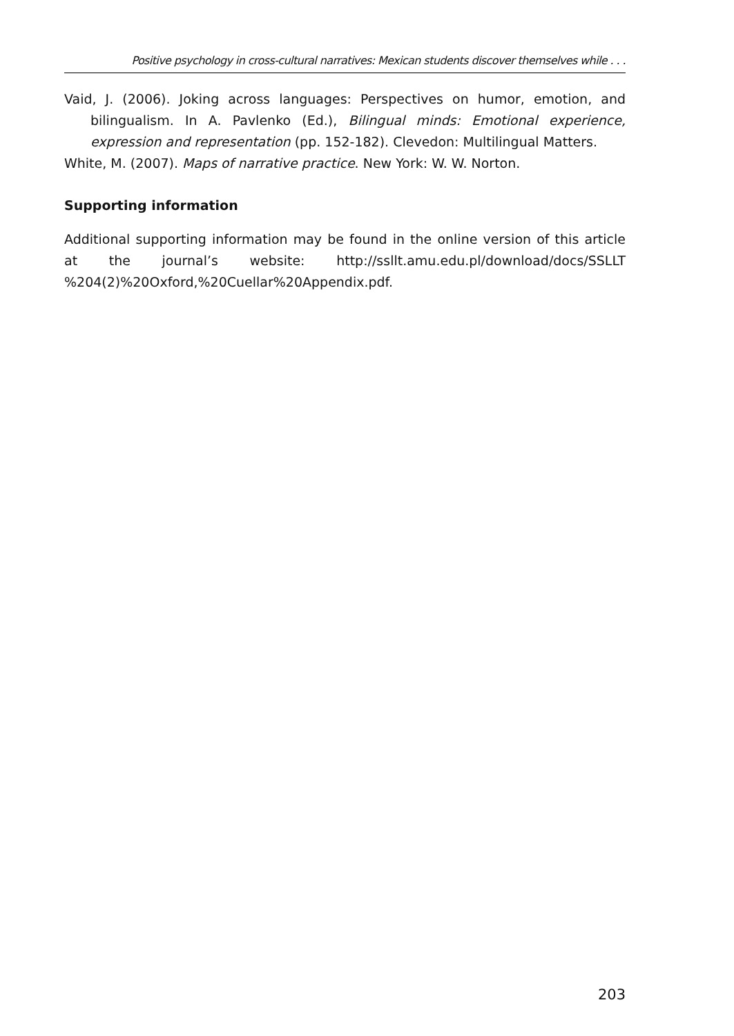Positive psychology in cross-cultural narratives: Mexican students discover themselves while . . .
Vaid, J. (2006). Joking across languages: Perspectives on humor, emotion, and bilingualism. In A. Pavlenko (Ed.), Bilingual minds: Emotional experience, expression and representation (pp. 152-182). Clevedon: Multilingual Matters.
White, M. (2007). Maps of narrative practice. New York: W. W. Norton.
Supporting information
Additional supporting information may be found in the online version of this article at the journal’s website: http://ssllt.amu.edu.pl/download/docs/SSLLT %204(2)%20Oxford,%20Cuellar%20Appendix.pdf.
203